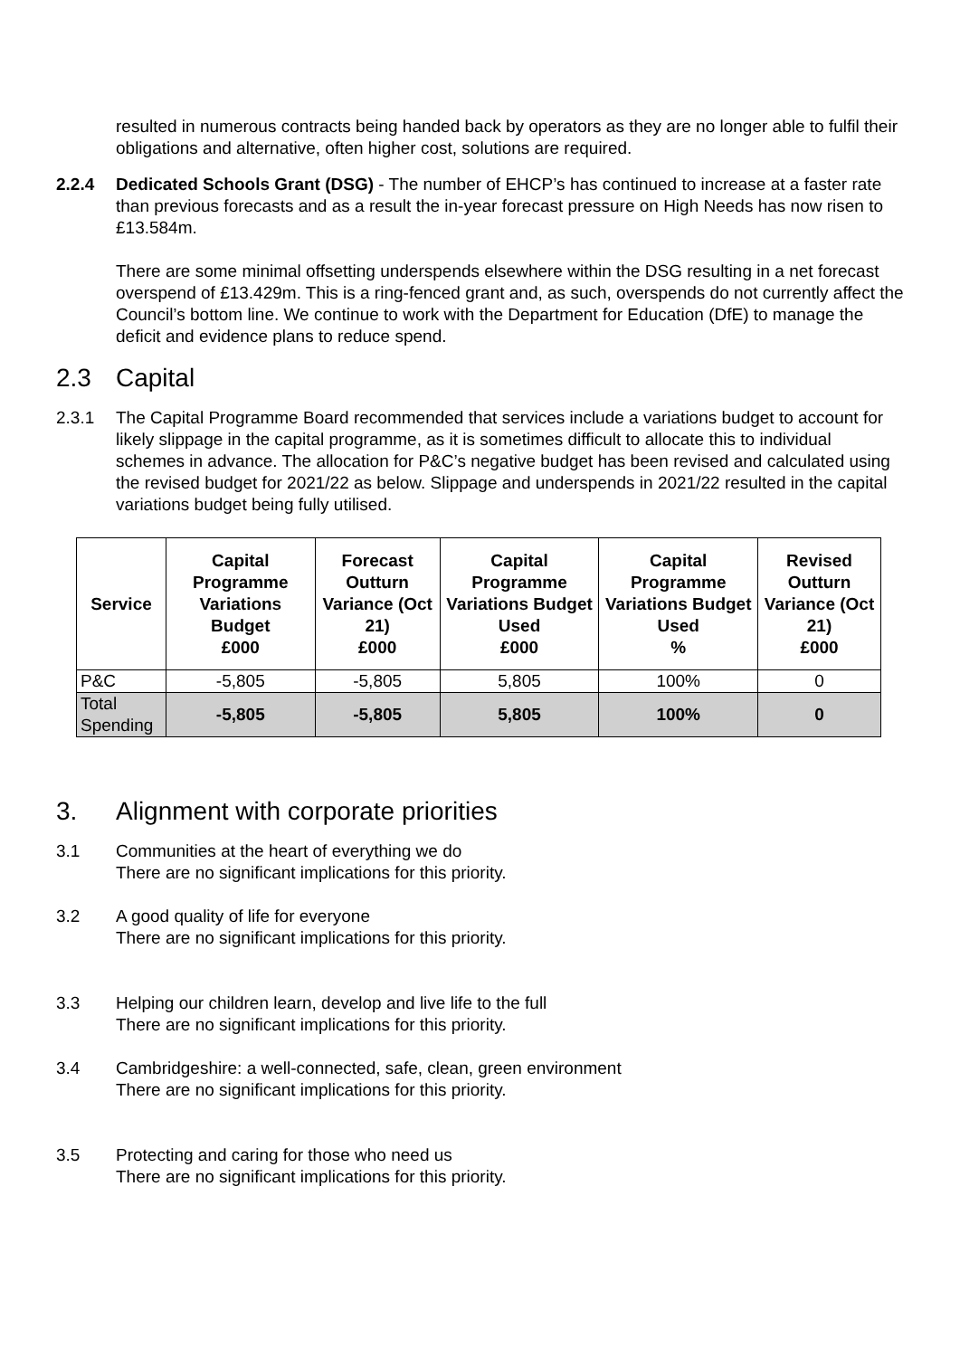resulted in numerous contracts being handed back by operators as they are no longer able to fulfil their obligations and alternative, often higher cost, solutions are required.
2.2.4 Dedicated Schools Grant (DSG) - The number of EHCP’s has continued to increase at a faster rate than previous forecasts and as a result the in-year forecast pressure on High Needs has now risen to £13.584m.
There are some minimal offsetting underspends elsewhere within the DSG resulting in a net forecast overspend of £13.429m. This is a ring-fenced grant and, as such, overspends do not currently affect the Council’s bottom line. We continue to work with the Department for Education (DfE) to manage the deficit and evidence plans to reduce spend.
2.3 Capital
2.3.1 The Capital Programme Board recommended that services include a variations budget to account for likely slippage in the capital programme, as it is sometimes difficult to allocate this to individual schemes in advance. The allocation for P&C’s negative budget has been revised and calculated using the revised budget for 2021/22 as below. Slippage and underspends in 2021/22 resulted in the capital variations budget being fully utilised.
| Service | Capital Programme Variations Budget £000 | Forecast Outturn Variance (Oct 21) £000 | Capital Programme Variations Budget Used £000 | Capital Programme Variations Budget Used % | Revised Outturn Variance (Oct 21) £000 |
| --- | --- | --- | --- | --- | --- |
| P&C | -5,805 | -5,805 | 5,805 | 100% | 0 |
| Total Spending | -5,805 | -5,805 | 5,805 | 100% | 0 |
3. Alignment with corporate priorities
3.1 Communities at the heart of everything we do
There are no significant implications for this priority.
3.2 A good quality of life for everyone
There are no significant implications for this priority.
3.3 Helping our children learn, develop and live life to the full
There are no significant implications for this priority.
3.4 Cambridgeshire: a well-connected, safe, clean, green environment
There are no significant implications for this priority.
3.5 Protecting and caring for those who need us
There are no significant implications for this priority.